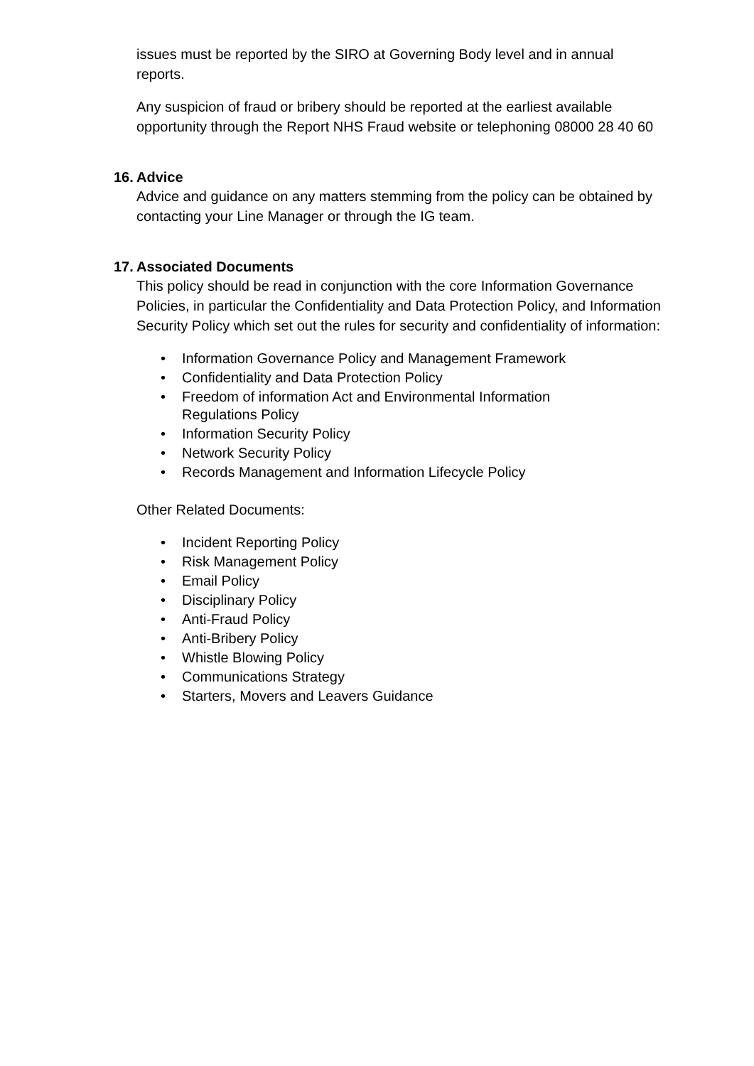issues must be reported by the SIRO at Governing Body level and in annual reports.
Any suspicion of fraud or bribery should be reported at the earliest available opportunity through the Report NHS Fraud website or telephoning 08000 28 40 60
16. Advice
Advice and guidance on any matters stemming from the policy can be obtained by contacting your Line Manager or through the IG team.
17. Associated Documents
This policy should be read in conjunction with the core Information Governance Policies, in particular the Confidentiality and Data Protection Policy, and Information Security Policy which set out the rules for security and confidentiality of information:
• Information Governance Policy and Management Framework
• Confidentiality and Data Protection Policy
• Freedom of information Act and Environmental Information Regulations Policy
• Information Security Policy
• Network Security Policy
• Records Management and Information Lifecycle Policy
Other Related Documents:
• Incident Reporting Policy
• Risk Management Policy
• Email Policy
• Disciplinary Policy
• Anti-Fraud Policy
• Anti-Bribery Policy
• Whistle Blowing Policy
• Communications Strategy
• Starters, Movers and Leavers Guidance